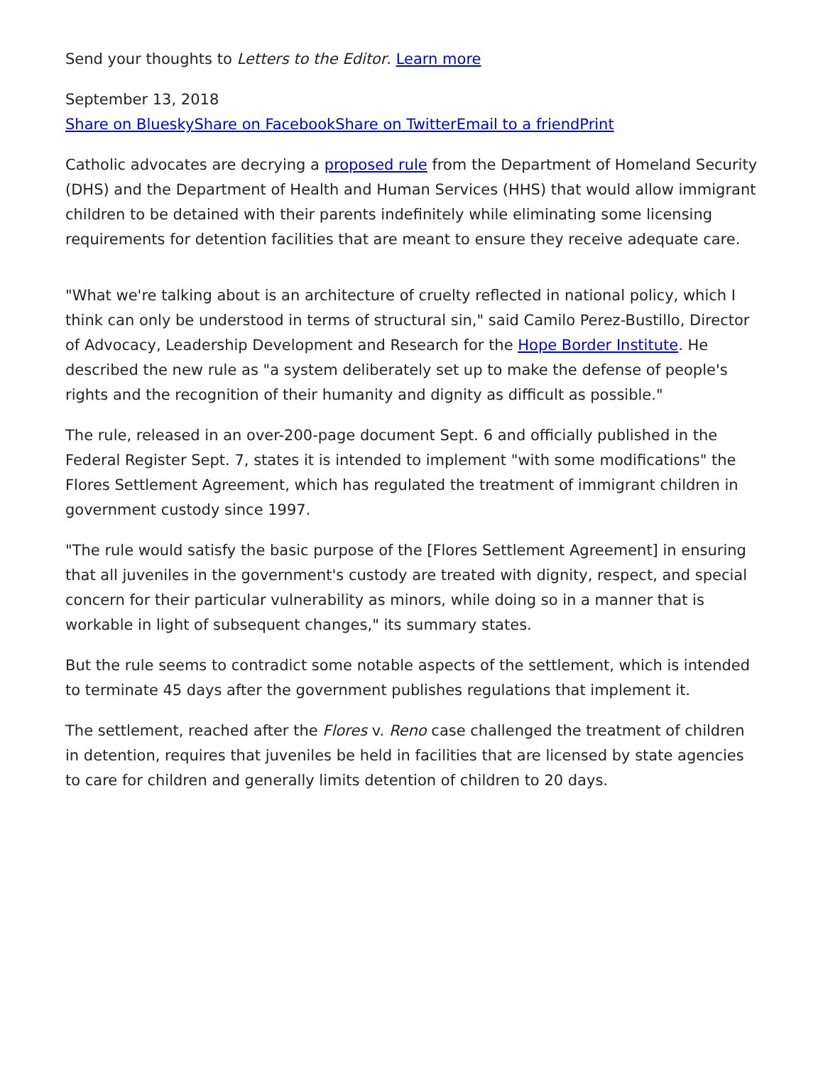Send your thoughts to Letters to the Editor. Learn more
September 13, 2018
Share on Bluesky Share on Facebook Share on Twitter Email to a friend Print
Catholic advocates are decrying a proposed rule from the Department of Homeland Security (DHS) and the Department of Health and Human Services (HHS) that would allow immigrant children to be detained with their parents indefinitely while eliminating some licensing requirements for detention facilities that are meant to ensure they receive adequate care.
"What we're talking about is an architecture of cruelty reflected in national policy, which I think can only be understood in terms of structural sin," said Camilo Perez-Bustillo, Director of Advocacy, Leadership Development and Research for the Hope Border Institute. He described the new rule as "a system deliberately set up to make the defense of people's rights and the recognition of their humanity and dignity as difficult as possible."
The rule, released in an over-200-page document Sept. 6 and officially published in the Federal Register Sept. 7, states it is intended to implement "with some modifications" the Flores Settlement Agreement, which has regulated the treatment of immigrant children in government custody since 1997.
"The rule would satisfy the basic purpose of the [Flores Settlement Agreement] in ensuring that all juveniles in the government's custody are treated with dignity, respect, and special concern for their particular vulnerability as minors, while doing so in a manner that is workable in light of subsequent changes," its summary states.
But the rule seems to contradict some notable aspects of the settlement, which is intended to terminate 45 days after the government publishes regulations that implement it.
The settlement, reached after the Flores v. Reno case challenged the treatment of children in detention, requires that juveniles be held in facilities that are licensed by state agencies to care for children and generally limits detention of children to 20 days.